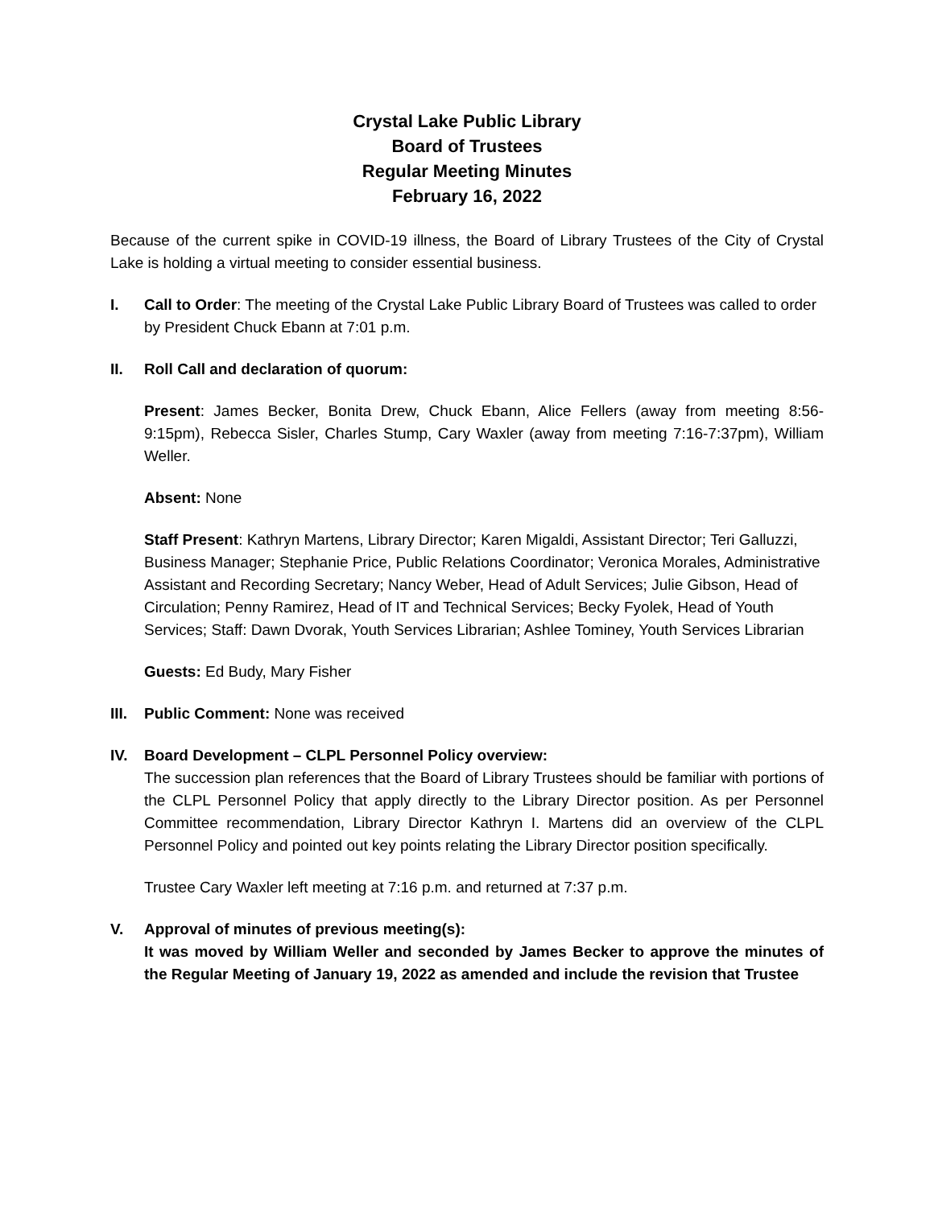Crystal Lake Public Library
Board of Trustees
Regular Meeting Minutes
February 16, 2022
Because of the current spike in COVID-19 illness, the Board of Library Trustees of the City of Crystal Lake is holding a virtual meeting to consider essential business.
I. Call to Order: The meeting of the Crystal Lake Public Library Board of Trustees was called to order by President Chuck Ebann at 7:01 p.m.
II. Roll Call and declaration of quorum:
Present: James Becker, Bonita Drew, Chuck Ebann, Alice Fellers (away from meeting 8:56-9:15pm), Rebecca Sisler, Charles Stump, Cary Waxler (away from meeting 7:16-7:37pm), William Weller.
Absent: None
Staff Present: Kathryn Martens, Library Director; Karen Migaldi, Assistant Director; Teri Galluzzi, Business Manager; Stephanie Price, Public Relations Coordinator; Veronica Morales, Administrative Assistant and Recording Secretary; Nancy Weber, Head of Adult Services; Julie Gibson, Head of Circulation; Penny Ramirez, Head of IT and Technical Services; Becky Fyolek, Head of Youth Services; Staff: Dawn Dvorak, Youth Services Librarian; Ashlee Tominey, Youth Services Librarian
Guests: Ed Budy, Mary Fisher
III.
Public Comment: None was received
IV. Board Development – CLPL Personnel Policy overview:
The succession plan references that the Board of Library Trustees should be familiar with portions of the CLPL Personnel Policy that apply directly to the Library Director position. As per Personnel Committee recommendation, Library Director Kathryn I. Martens did an overview of the CLPL Personnel Policy and pointed out key points relating the Library Director position specifically.
Trustee Cary Waxler left meeting at 7:16 p.m. and returned at 7:37 p.m.
V. Approval of minutes of previous meeting(s):
It was moved by William Weller and seconded by James Becker to approve the minutes of the Regular Meeting of January 19, 2022 as amended and include the revision that Trustee